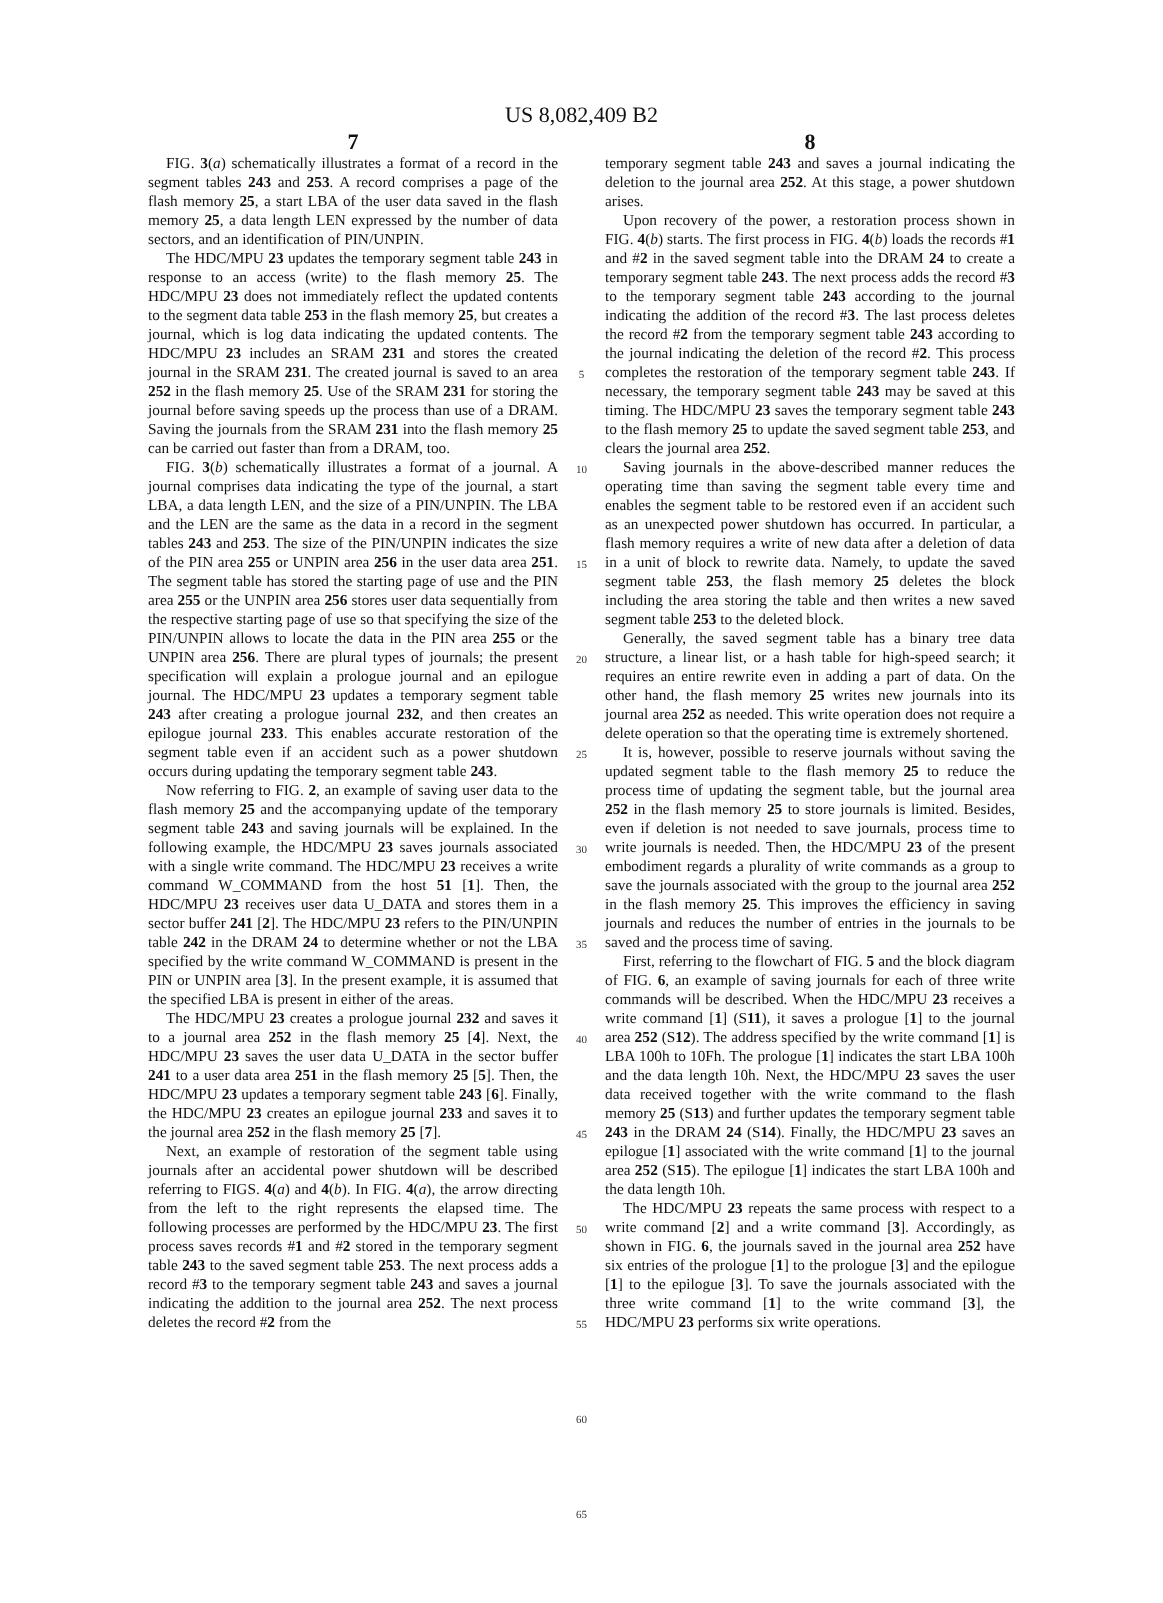US 8,082,409 B2
7
FIG. 3(a) schematically illustrates a format of a record in the segment tables 243 and 253. A record comprises a page of the flash memory 25, a start LBA of the user data saved in the flash memory 25, a data length LEN expressed by the number of data sectors, and an identification of PIN/UNPIN.
The HDC/MPU 23 updates the temporary segment table 243 in response to an access (write) to the flash memory 25. The HDC/MPU 23 does not immediately reflect the updated contents to the segment data table 253 in the flash memory 25, but creates a journal, which is log data indicating the updated contents. The HDC/MPU 23 includes an SRAM 231 and stores the created journal in the SRAM 231. The created journal is saved to an area 252 in the flash memory 25. Use of the SRAM 231 for storing the journal before saving speeds up the process than use of a DRAM. Saving the journals from the SRAM 231 into the flash memory 25 can be carried out faster than from a DRAM, too.
FIG. 3(b) schematically illustrates a format of a journal. A journal comprises data indicating the type of the journal, a start LBA, a data length LEN, and the size of a PIN/UNPIN. The LBA and the LEN are the same as the data in a record in the segment tables 243 and 253. The size of the PIN/UNPIN indicates the size of the PIN area 255 or UNPIN area 256 in the user data area 251. The segment table has stored the starting page of use and the PIN area 255 or the UNPIN area 256 stores user data sequentially from the respective starting page of use so that specifying the size of the PIN/UNPIN allows to locate the data in the PIN area 255 or the UNPIN area 256. There are plural types of journals; the present specification will explain a prologue journal and an epilogue journal. The HDC/MPU 23 updates a temporary segment table 243 after creating a prologue journal 232, and then creates an epilogue journal 233. This enables accurate restoration of the segment table even if an accident such as a power shutdown occurs during updating the temporary segment table 243.
Now referring to FIG. 2, an example of saving user data to the flash memory 25 and the accompanying update of the temporary segment table 243 and saving journals will be explained. In the following example, the HDC/MPU 23 saves journals associated with a single write command. The HDC/MPU 23 receives a write command W_COMMAND from the host 51 [1]. Then, the HDC/MPU 23 receives user data U_DATA and stores them in a sector buffer 241 [2]. The HDC/MPU 23 refers to the PIN/UNPIN table 242 in the DRAM 24 to determine whether or not the LBA specified by the write command W_COMMAND is present in the PIN or UNPIN area [3]. In the present example, it is assumed that the specified LBA is present in either of the areas.
The HDC/MPU 23 creates a prologue journal 232 and saves it to a journal area 252 in the flash memory 25 [4]. Next, the HDC/MPU 23 saves the user data U_DATA in the sector buffer 241 to a user data area 251 in the flash memory 25 [5]. Then, the HDC/MPU 23 updates a temporary segment table 243 [6]. Finally, the HDC/MPU 23 creates an epilogue journal 233 and saves it to the journal area 252 in the flash memory 25 [7].
Next, an example of restoration of the segment table using journals after an accidental power shutdown will be described referring to FIGS. 4(a) and 4(b). In FIG. 4(a), the arrow directing from the left to the right represents the elapsed time. The following processes are performed by the HDC/MPU 23. The first process saves records #1 and #2 stored in the temporary segment table 243 to the saved segment table 253. The next process adds a record #3 to the temporary segment table 243 and saves a journal indicating the addition to the journal area 252. The next process deletes the record #2 from the
5
10
15
20
25
30
35
40
45
50
55
60
65
8
temporary segment table 243 and saves a journal indicating the deletion to the journal area 252. At this stage, a power shutdown arises.
Upon recovery of the power, a restoration process shown in FIG. 4(b) starts. The first process in FIG. 4(b) loads the records #1 and #2 in the saved segment table into the DRAM 24 to create a temporary segment table 243. The next process adds the record #3 to the temporary segment table 243 according to the journal indicating the addition of the record #3. The last process deletes the record #2 from the temporary segment table 243 according to the journal indicating the deletion of the record #2. This process completes the restoration of the temporary segment table 243. If necessary, the temporary segment table 243 may be saved at this timing. The HDC/MPU 23 saves the temporary segment table 243 to the flash memory 25 to update the saved segment table 253, and clears the journal area 252.
Saving journals in the above-described manner reduces the operating time than saving the segment table every time and enables the segment table to be restored even if an accident such as an unexpected power shutdown has occurred. In particular, a flash memory requires a write of new data after a deletion of data in a unit of block to rewrite data. Namely, to update the saved segment table 253, the flash memory 25 deletes the block including the area storing the table and then writes a new saved segment table 253 to the deleted block.
Generally, the saved segment table has a binary tree data structure, a linear list, or a hash table for high-speed search; it requires an entire rewrite even in adding a part of data. On the other hand, the flash memory 25 writes new journals into its journal area 252 as needed. This write operation does not require a delete operation so that the operating time is extremely shortened.
It is, however, possible to reserve journals without saving the updated segment table to the flash memory 25 to reduce the process time of updating the segment table, but the journal area 252 in the flash memory 25 to store journals is limited. Besides, even if deletion is not needed to save journals, process time to write journals is needed. Then, the HDC/MPU 23 of the present embodiment regards a plurality of write commands as a group to save the journals associated with the group to the journal area 252 in the flash memory 25. This improves the efficiency in saving journals and reduces the number of entries in the journals to be saved and the process time of saving.
First, referring to the flowchart of FIG. 5 and the block diagram of FIG. 6, an example of saving journals for each of three write commands will be described. When the HDC/MPU 23 receives a write command [1] (S11), it saves a prologue [1] to the journal area 252 (S12). The address specified by the write command [1] is LBA 100h to 10Fh. The prologue [1] indicates the start LBA 100h and the data length 10h. Next, the HDC/MPU 23 saves the user data received together with the write command to the flash memory 25 (S13) and further updates the temporary segment table 243 in the DRAM 24 (S14). Finally, the HDC/MPU 23 saves an epilogue [1] associated with the write command [1] to the journal area 252 (S15). The epilogue [1] indicates the start LBA 100h and the data length 10h.
The HDC/MPU 23 repeats the same process with respect to a write command [2] and a write command [3]. Accordingly, as shown in FIG. 6, the journals saved in the journal area 252 have six entries of the prologue [1] to the prologue [3] and the epilogue [1] to the epilogue [3]. To save the journals associated with the three write command [1] to the write command [3], the HDC/MPU 23 performs six write operations.